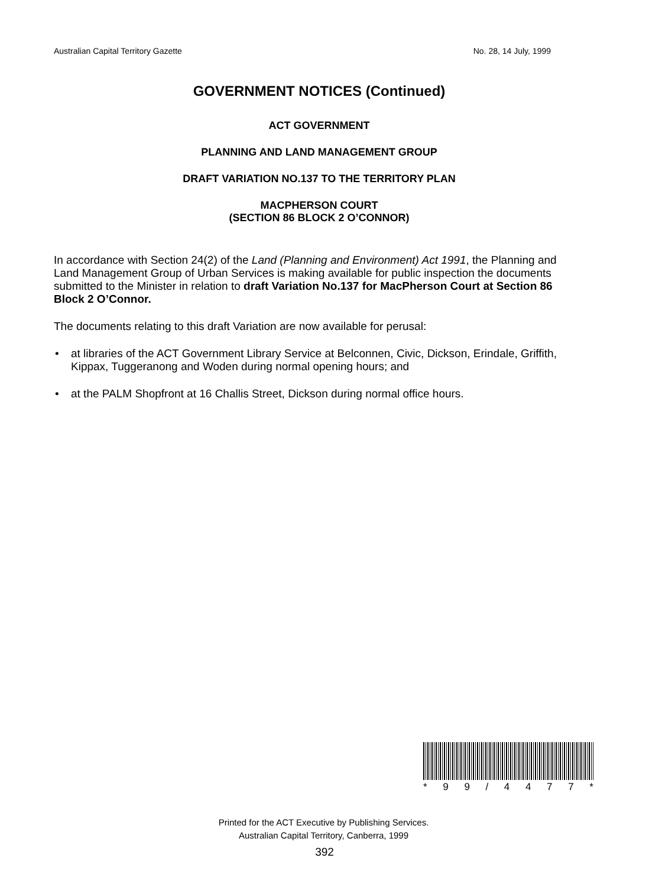Australian Capital Territory Gazette No. 28, 14 July, 1999
GOVERNMENT NOTICES (Continued)
ACT GOVERNMENT
PLANNING AND LAND MANAGEMENT GROUP
DRAFT VARIATION NO.137 TO THE TERRITORY PLAN
MACPHERSON COURT
(SECTION 86 BLOCK 2 O’CONNOR)
In accordance with Section 24(2) of the Land (Planning and Environment) Act 1991, the Planning and Land Management Group of Urban Services is making available for public inspection the documents submitted to the Minister in relation to draft Variation No.137 for MacPherson Court at Section 86 Block 2 O’Connor.
The documents relating to this draft Variation are now available for perusal:
• at libraries of the ACT Government Library Service at Belconnen, Civic, Dickson, Erindale, Griffith, Kippax, Tuggeranong and Woden during normal opening hours; and
• at the PALM Shopfront at 16 Challis Street, Dickson during normal office hours.
* 9 9 / 4 4 7 7 *
Printed for the ACT Executive by Publishing Services.
Australian Capital Territory, Canberra, 1999
392